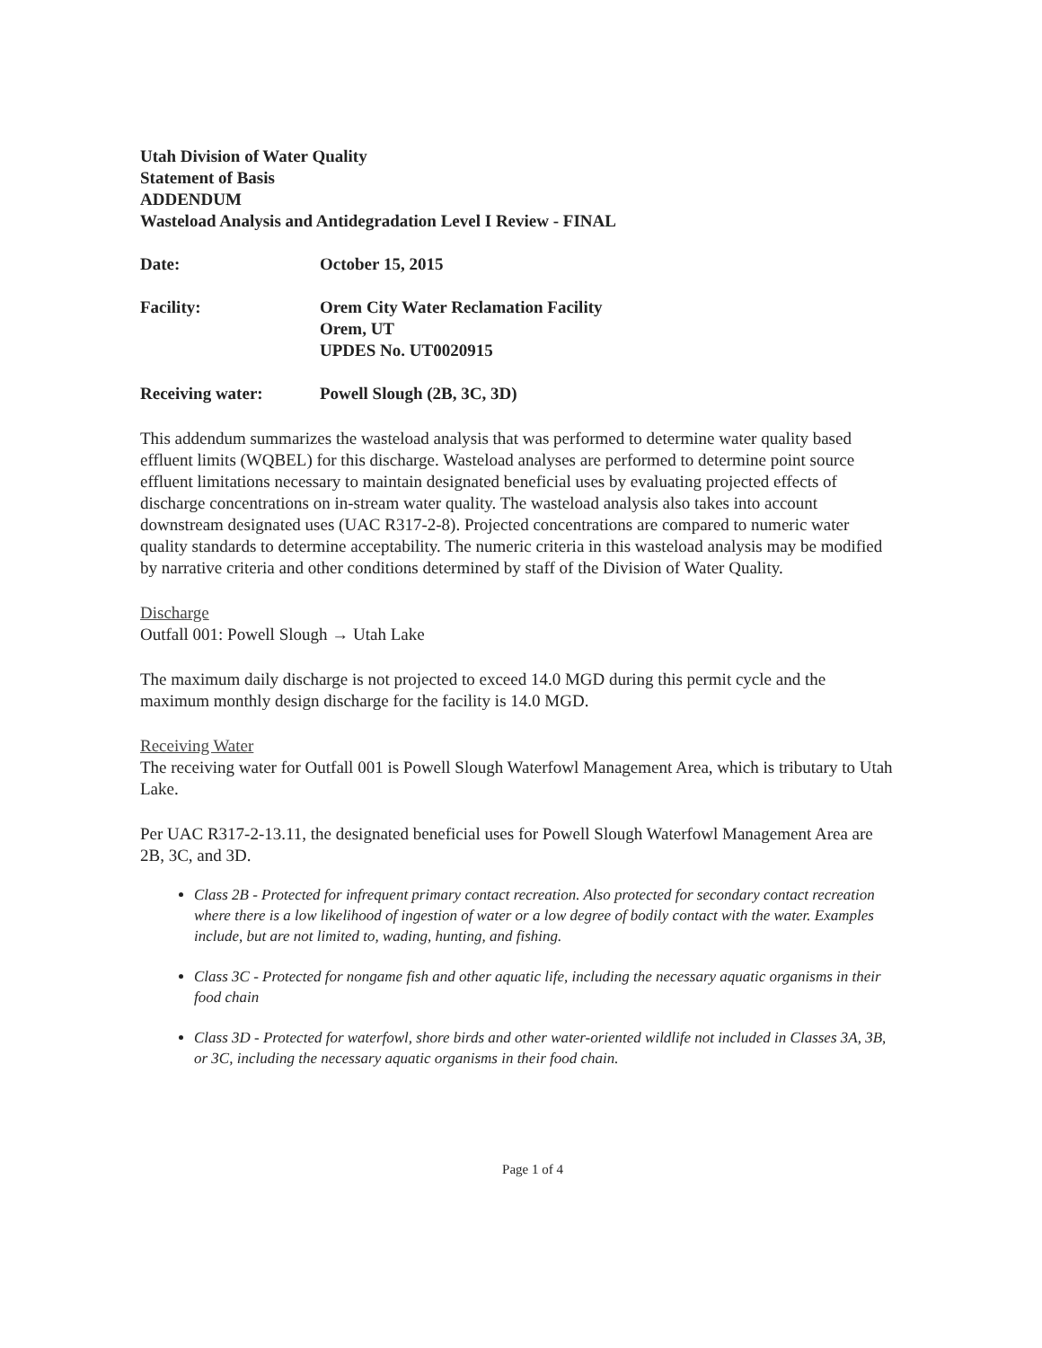Utah Division of Water Quality
Statement of Basis
ADDENDUM
Wasteload Analysis and Antidegradation Level I Review - FINAL
Date: October 15, 2015
Facility: Orem City Water Reclamation Facility
Orem, UT
UPDES No. UT0020915
Receiving water: Powell Slough (2B, 3C, 3D)
This addendum summarizes the wasteload analysis that was performed to determine water quality based effluent limits (WQBEL) for this discharge. Wasteload analyses are performed to determine point source effluent limitations necessary to maintain designated beneficial uses by evaluating projected effects of discharge concentrations on in-stream water quality. The wasteload analysis also takes into account downstream designated uses (UAC R317-2-8). Projected concentrations are compared to numeric water quality standards to determine acceptability. The numeric criteria in this wasteload analysis may be modified by narrative criteria and other conditions determined by staff of the Division of Water Quality.
Discharge
Outfall 001: Powell Slough → Utah Lake
The maximum daily discharge is not projected to exceed 14.0 MGD during this permit cycle and the maximum monthly design discharge for the facility is 14.0 MGD.
Receiving Water
The receiving water for Outfall 001 is Powell Slough Waterfowl Management Area, which is tributary to Utah Lake.
Per UAC R317-2-13.11, the designated beneficial uses for Powell Slough Waterfowl Management Area are 2B, 3C, and 3D.
Class 2B - Protected for infrequent primary contact recreation. Also protected for secondary contact recreation where there is a low likelihood of ingestion of water or a low degree of bodily contact with the water. Examples include, but are not limited to, wading, hunting, and fishing.
Class 3C - Protected for nongame fish and other aquatic life, including the necessary aquatic organisms in their food chain
Class 3D - Protected for waterfowl, shore birds and other water-oriented wildlife not included in Classes 3A, 3B, or 3C, including the necessary aquatic organisms in their food chain.
Page 1 of 4